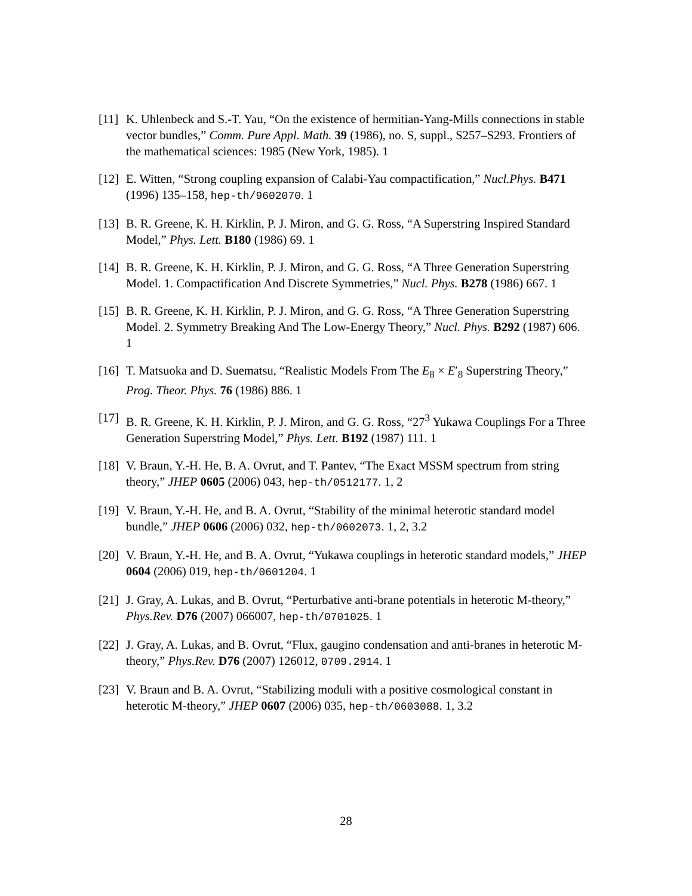[11]
K. Uhlenbeck and S.-T. Yau, “On the existence of hermitian-Yang-Mills connections in stable vector bundles,” Comm. Pure Appl. Math. 39 (1986), no. S, suppl., S257–S293. Frontiers of the mathematical sciences: 1985 (New York, 1985). 1
[12]
E. Witten, “Strong coupling expansion of Calabi-Yau compactification,” Nucl.Phys. B471 (1996) 135–158, hep-th/9602070. 1
[13]
B. R. Greene, K. H. Kirklin, P. J. Miron, and G. G. Ross, “A Superstring Inspired Standard Model,” Phys. Lett. B180 (1986) 69. 1
[14]
B. R. Greene, K. H. Kirklin, P. J. Miron, and G. G. Ross, “A Three Generation Superstring Model. 1. Compactification And Discrete Symmetries,” Nucl. Phys. B278 (1986) 667. 1
[15]
B. R. Greene, K. H. Kirklin, P. J. Miron, and G. G. Ross, “A Three Generation Superstring Model. 2. Symmetry Breaking And The Low-Energy Theory,” Nucl. Phys. B292 (1987) 606. 1
[16]
T. Matsuoka and D. Suematsu, “Realistic Models From The E<sub>8</sub> × E′<sub>8</sub> Superstring Theory,” Prog. Theor. Phys. 76 (1986) 886. 1
[17]
B. R. Greene, K. H. Kirklin, P. J. Miron, and G. G. Ross, “27<sup>3</sup> Yukawa Couplings For a Three Generation Superstring Model,” Phys. Lett. B192 (1987) 111. 1
[18]
V. Braun, Y.-H. He, B. A. Ovrut, and T. Pantev, “The Exact MSSM spectrum from string theory,” JHEP 0605 (2006) 043, hep-th/0512177. 1, 2
[19]
V. Braun, Y.-H. He, and B. A. Ovrut, “Stability of the minimal heterotic standard model bundle,” JHEP 0606 (2006) 032, hep-th/0602073. 1, 2, 3.2
[20]
V. Braun, Y.-H. He, and B. A. Ovrut, “Yukawa couplings in heterotic standard models,” JHEP 0604 (2006) 019, hep-th/0601204. 1
[21]
J. Gray, A. Lukas, and B. Ovrut, “Perturbative anti-brane potentials in heterotic M-theory,” Phys.Rev. D76 (2007) 066007, hep-th/0701025. 1
[22]
J. Gray, A. Lukas, and B. Ovrut, “Flux, gaugino condensation and anti-branes in heterotic M-theory,” Phys.Rev. D76 (2007) 126012, 0709.2914. 1
[23]
V. Braun and B. A. Ovrut, “Stabilizing moduli with a positive cosmological constant in heterotic M-theory,” JHEP 0607 (2006) 035, hep-th/0603088. 1, 3.2
28